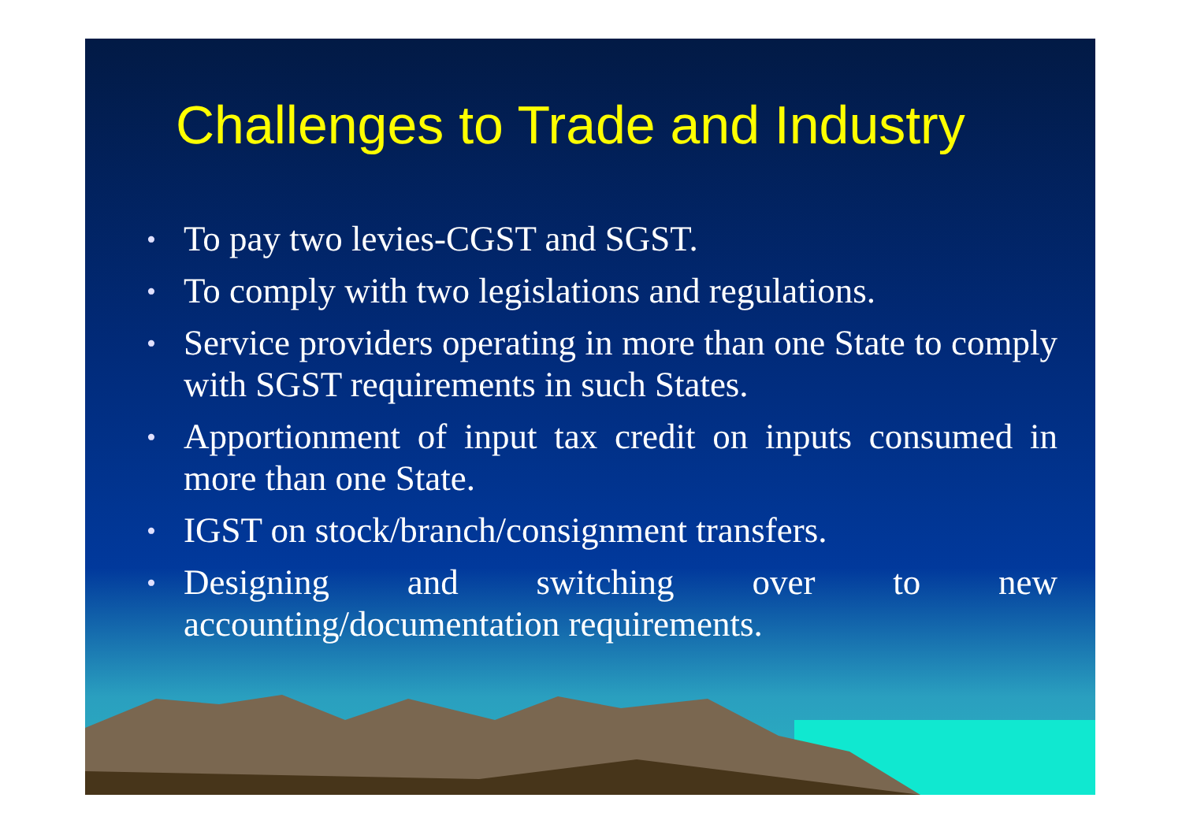Challenges to Trade and Industry
• To pay two levies-CGST and SGST.
• To comply with two legislations and regulations.
• Service providers operating in more than one State to comply with SGST requirements in such States.
• Apportionment of input tax credit on inputs consumed in more than one State.
• IGST on stock/branch/consignment transfers.
• Designing and switching over to new accounting/documentation requirements.